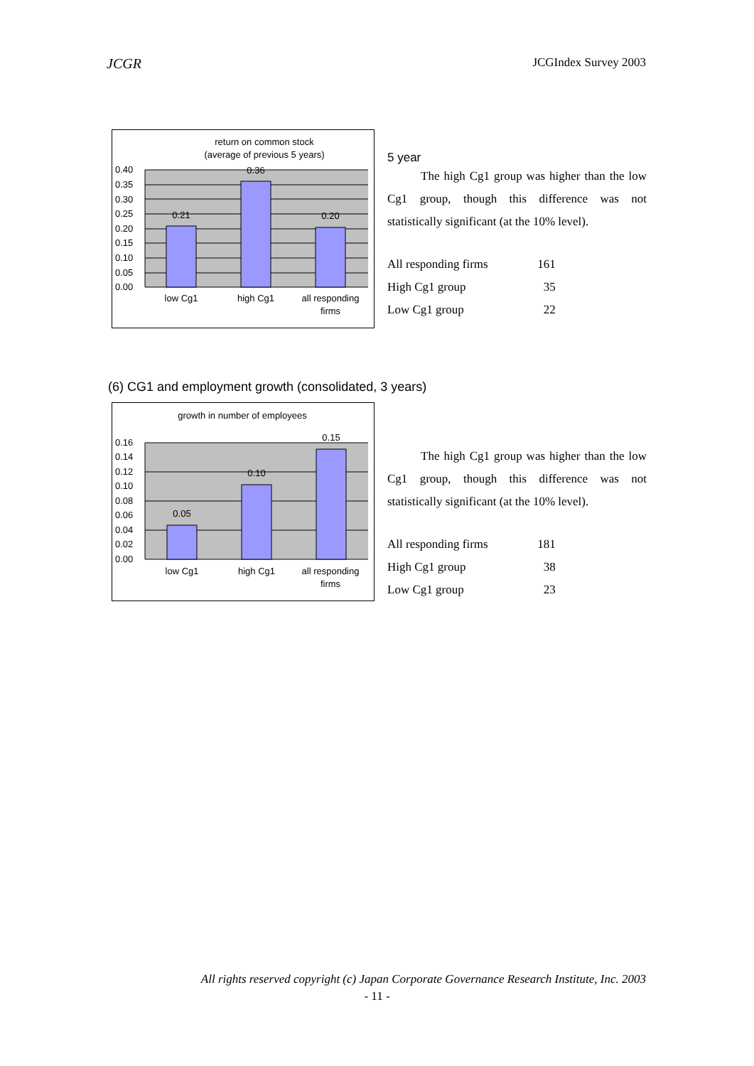JCGR JCGIndex Survey 2003
return on common stock
(average of previous 5 years)
0.21
0.36
0.20
0.40
0.35
0.30
0.25
0.20
0.15
0.10
0.05
0.00
low Cg1
high Cg1
all responding
firms
5 year
The high Cg1 group was higher than the low Cg1 group, though this difference was not statistically significant (at the 10% level).
| All responding firms | 161 |
| High Cg1 group | 35 |
| Low Cg1 group | 22 |
(6) CG1 and employment growth (consolidated, 3 years)
growth in number of employees
0.05
0.10
0.15
0.16
0.14
0.12
0.10
0.08
0.06
0.04
0.02
0.00
low Cg1
high Cg1
all responding
firms
The high Cg1 group was higher than the low Cg1 group, though this difference was not statistically significant (at the 10% level).
| All responding firms | 181 |
| High Cg1 group | 38 |
| Low Cg1 group | 23 |
All rights reserved copyright (c) Japan Corporate Governance Research Institute, Inc. 2003
- 11 -